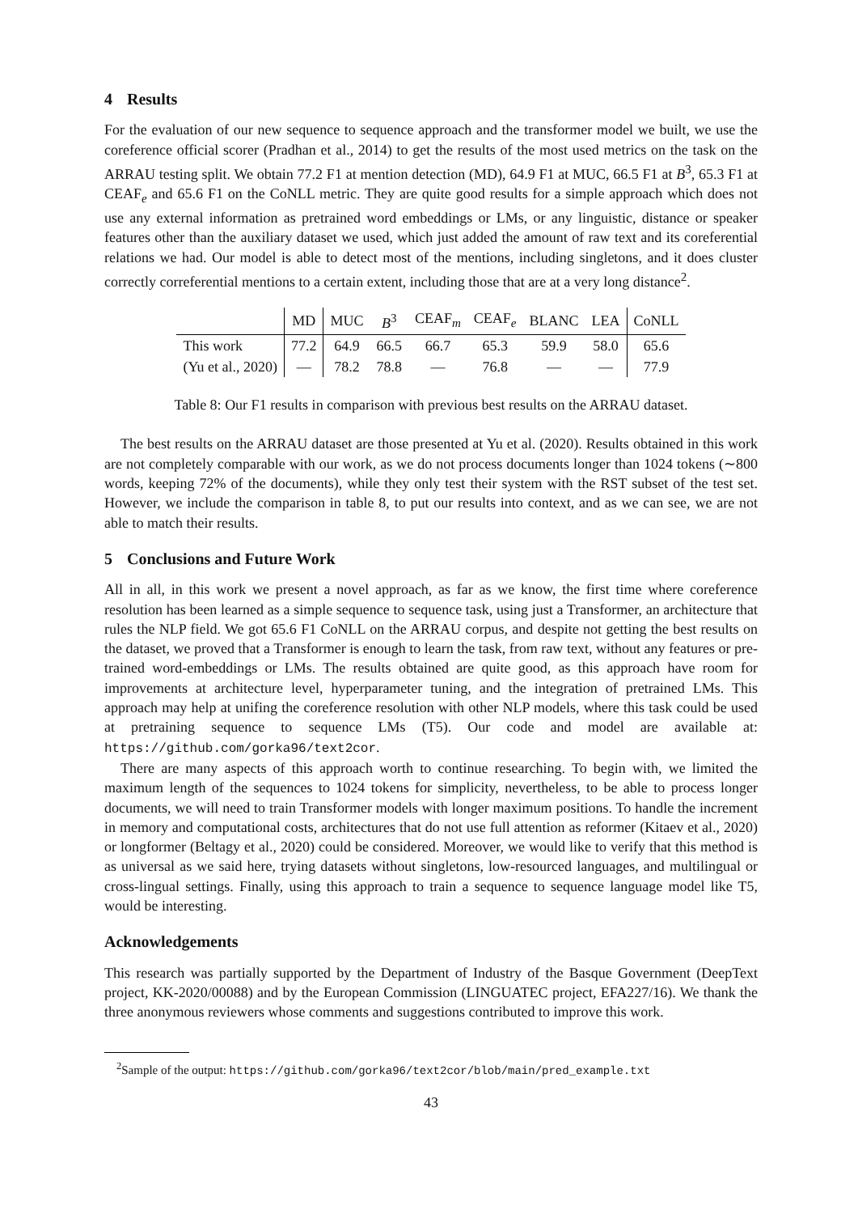4 Results
For the evaluation of our new sequence to sequence approach and the transformer model we built, we use the coreference official scorer (Pradhan et al., 2014) to get the results of the most used metrics on the task on the ARRAU testing split. We obtain 77.2 F1 at mention detection (MD), 64.9 F1 at MUC, 66.5 F1 at B<sup>3</sup>, 65.3 F1 at CEAF<sub>e</sub> and 65.6 F1 on the CoNLL metric. They are quite good results for a simple approach which does not use any external information as pretrained word embeddings or LMs, or any linguistic, distance or speaker features other than the auxiliary dataset we used, which just added the amount of raw text and its coreferential relations we had. Our model is able to detect most of the mentions, including singletons, and it does cluster correctly correferential mentions to a certain extent, including those that are at a very long distance<sup>2</sup>.
| | MD | MUC | B<sup>3</sup> | CEAF<sub>m</sub> | CEAF<sub>e</sub> | BLANC | LEA | CoNLL |
| --- | --- | --- | --- | --- | --- | --- | --- | --- |
| This work | 77.2 | 64.9 | 66.5 | 66.7 | 65.3 | 59.9 | 58.0 | 65.6 |
| (Yu et al., 2020) | — | 78.2 | 78.8 | — | 76.8 | — | — | 77.9 |
Table 8: Our F1 results in comparison with previous best results on the ARRAU dataset.
The best results on the ARRAU dataset are those presented at Yu et al. (2020). Results obtained in this work are not completely comparable with our work, as we do not process documents longer than 1024 tokens (∼800 words, keeping 72% of the documents), while they only test their system with the RST subset of the test set. However, we include the comparison in table 8, to put our results into context, and as we can see, we are not able to match their results.
5 Conclusions and Future Work
All in all, in this work we present a novel approach, as far as we know, the first time where coreference resolution has been learned as a simple sequence to sequence task, using just a Transformer, an architecture that rules the NLP field. We got 65.6 F1 CoNLL on the ARRAU corpus, and despite not getting the best results on the dataset, we proved that a Transformer is enough to learn the task, from raw text, without any features or pre-trained word-embeddings or LMs. The results obtained are quite good, as this approach have room for improvements at architecture level, hyperparameter tuning, and the integration of pretrained LMs. This approach may help at unifing the coreference resolution with other NLP models, where this task could be used at pretraining sequence to sequence LMs (T5). Our code and model are available at: https://github.com/gorka96/text2cor.
There are many aspects of this approach worth to continue researching. To begin with, we limited the maximum length of the sequences to 1024 tokens for simplicity, nevertheless, to be able to process longer documents, we will need to train Transformer models with longer maximum positions. To handle the increment in memory and computational costs, architectures that do not use full attention as reformer (Kitaev et al., 2020) or longformer (Beltagy et al., 2020) could be considered. Moreover, we would like to verify that this method is as universal as we said here, trying datasets without singletons, low-resourced languages, and multilingual or cross-lingual settings. Finally, using this approach to train a sequence to sequence language model like T5, would be interesting.
Acknowledgements
This research was partially supported by the Department of Industry of the Basque Government (DeepText project, KK-2020/00088) and by the European Commission (LINGUATEC project, EFA227/16). We thank the three anonymous reviewers whose comments and suggestions contributed to improve this work.
<sup>2</sup> Sample of the output: https://github.com/gorka96/text2cor/blob/main/pred_example.txt
43